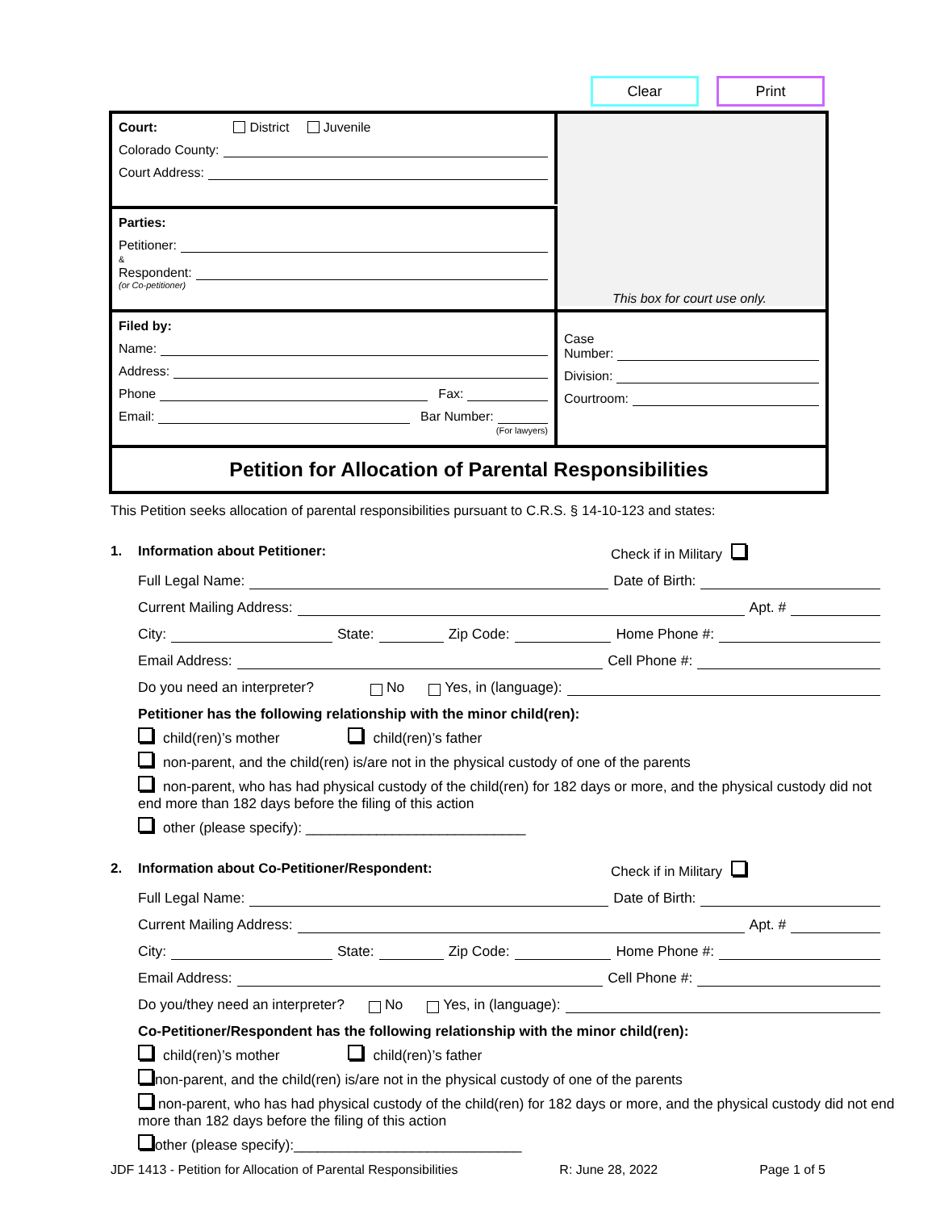Clear Print
Court: District Juvenile
Colorado County:
Court Address:
This box for court use only.
Parties:
Petitioner:
&
Respondent:
(or Co-petitioner)
Filed by:
Name:
Address:
Phone Fax:
Email: Bar Number:
(For lawyers)
Case
Number:
Division:
Courtroom:
Petition for Allocation of Parental Responsibilities
This Petition seeks allocation of parental responsibilities pursuant to C.R.S. § 14-10-123 and states:
1. Information about Petitioner: Check if in Military
Full Legal Name: Date of Birth:
Current Mailing Address: Apt. #
City: State: Zip Code: Home Phone #:
Email Address: Cell Phone #:
Do you need an interpreter? No Yes, in (language):
Petitioner has the following relationship with the minor child(ren):
child(ren)’s mother child(ren)’s father
non-parent, and the child(ren) is/are not in the physical custody of one of the parents
non-parent, who has had physical custody of the child(ren) for 182 days or more, and the physical custody did not end more than 182 days before the filing of this action
other (please specify): ____________________________
2. Information about Co-Petitioner/Respondent: Check if in Military
Full Legal Name: Date of Birth:
Current Mailing Address: Apt. #
City: State: Zip Code: Home Phone #:
Email Address: Cell Phone #:
Do you/they need an interpreter? No Yes, in (language):
Co-Petitioner/Respondent has the following relationship with the minor child(ren):
child(ren)’s mother child(ren)’s father
non-parent, and the child(ren) is/are not in the physical custody of one of the parents
non-parent, who has had physical custody of the child(ren) for 182 days or more, and the physical custody did not end more than 182 days before the filing of this action
other (please specify):_____________________________
JDF 1413 - Petition for Allocation of Parental Responsibilities R: June 28, 2022 Page 1 of 5